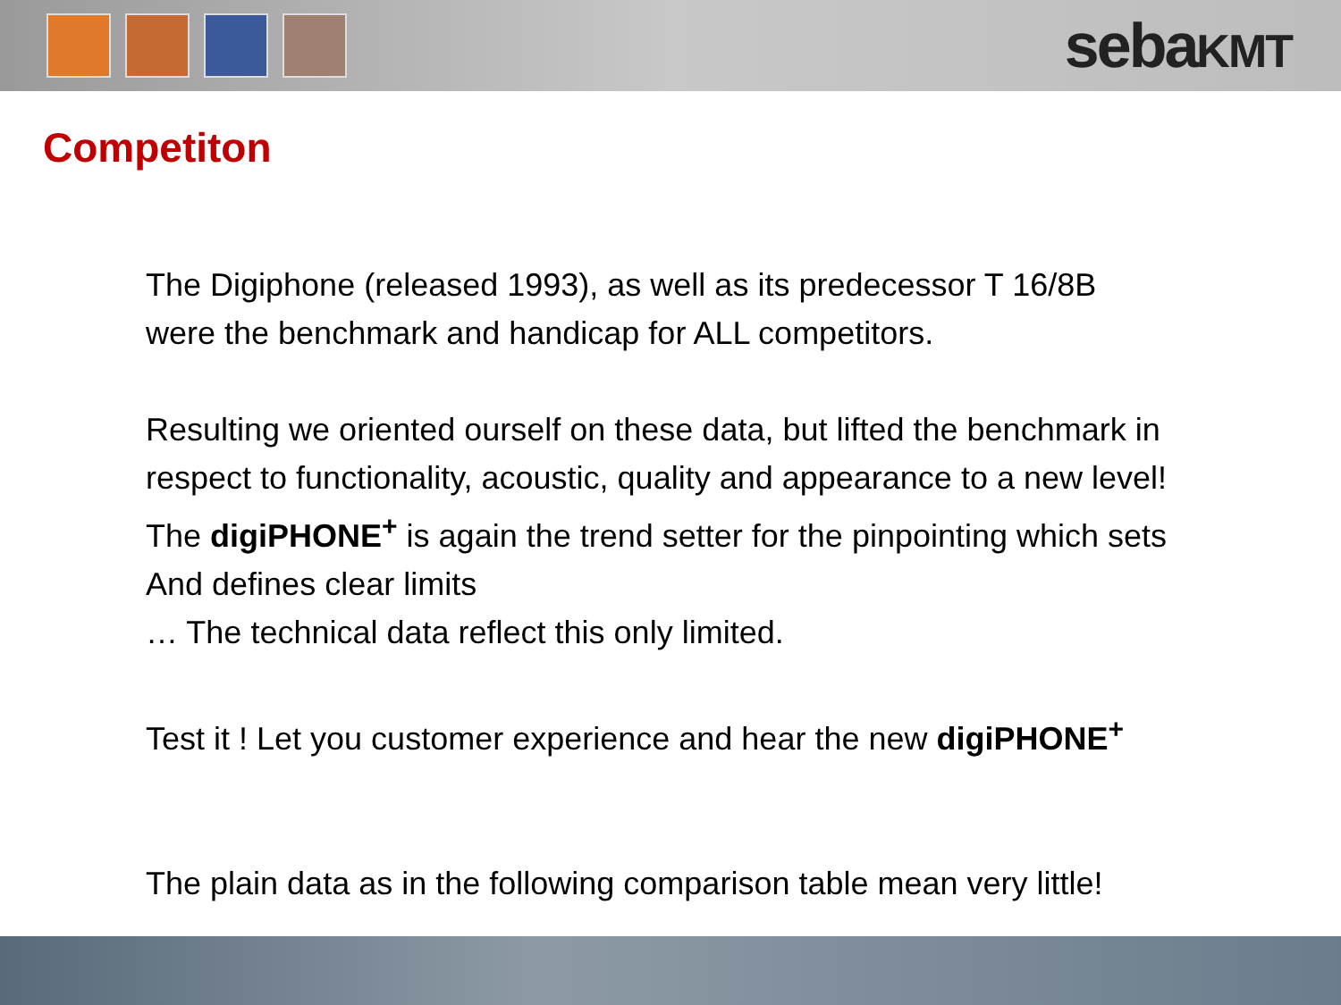sebaKMT
Competiton
The Digiphone (released 1993), as well as its predecessor T 16/8B
were the benchmark and handicap for ALL competitors.
Resulting we oriented ourself on these data, but lifted the benchmark in
respect to functionality, acoustic, quality and appearance to a new level!
The digiPHONE<sup>+</sup> is again the trend setter for the pinpointing which sets
And defines clear limits
… The technical data reflect this only limited.
Test it ! Let you customer experience and hear the new digiPHONE<sup>+</sup>
The plain data as in the following comparison table mean very little!